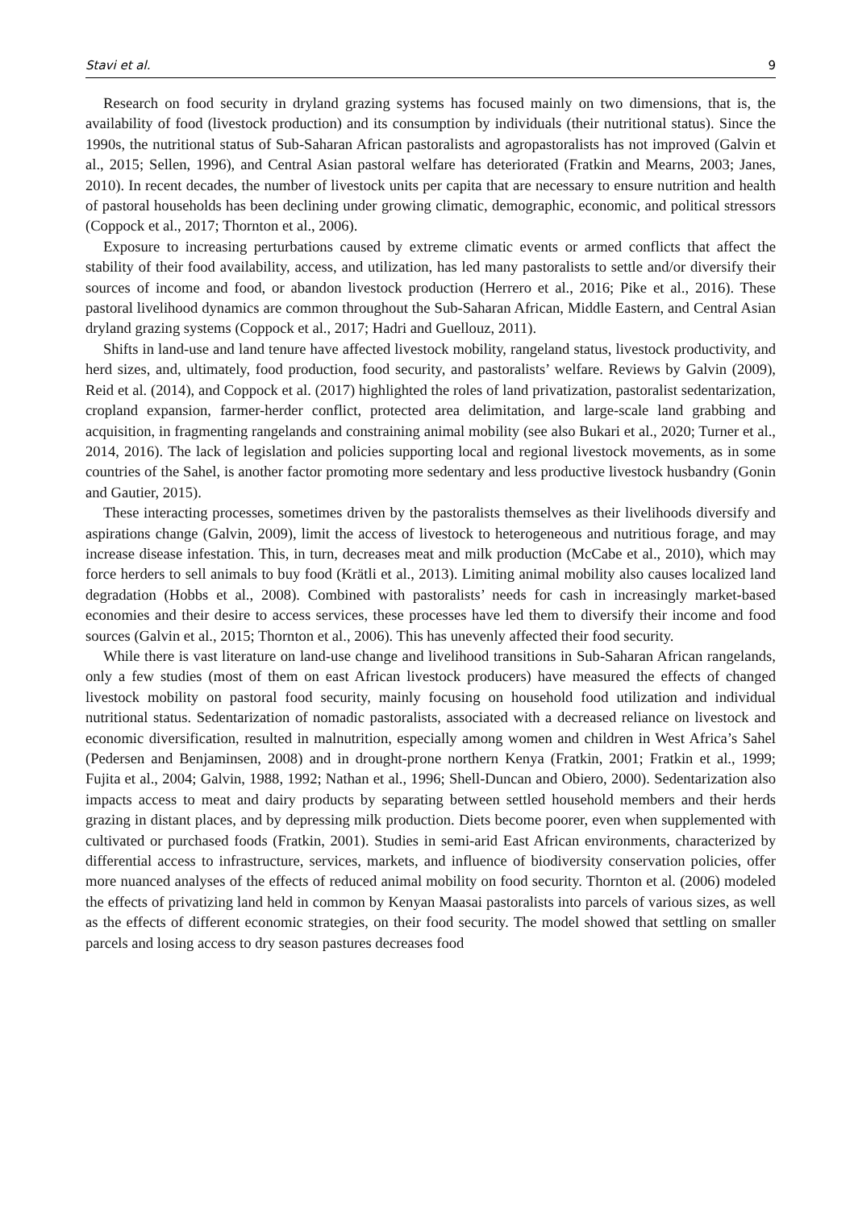Stavi et al. 9
Research on food security in dryland grazing systems has focused mainly on two dimensions, that is, the availability of food (livestock production) and its consumption by individuals (their nutritional status). Since the 1990s, the nutritional status of Sub-Saharan African pastoralists and agropastoralists has not improved (Galvin et al., 2015; Sellen, 1996), and Central Asian pastoral welfare has deteriorated (Fratkin and Mearns, 2003; Janes, 2010). In recent decades, the number of livestock units per capita that are necessary to ensure nutrition and health of pastoral households has been declining under growing climatic, demographic, economic, and political stressors (Coppock et al., 2017; Thornton et al., 2006).
Exposure to increasing perturbations caused by extreme climatic events or armed conflicts that affect the stability of their food availability, access, and utilization, has led many pastoralists to settle and/or diversify their sources of income and food, or abandon livestock production (Herrero et al., 2016; Pike et al., 2016). These pastoral livelihood dynamics are common throughout the Sub-Saharan African, Middle Eastern, and Central Asian dryland grazing systems (Coppock et al., 2017; Hadri and Guellouz, 2011).
Shifts in land-use and land tenure have affected livestock mobility, rangeland status, livestock productivity, and herd sizes, and, ultimately, food production, food security, and pastoralists’ welfare. Reviews by Galvin (2009), Reid et al. (2014), and Coppock et al. (2017) highlighted the roles of land privatization, pastoralist sedentarization, cropland expansion, farmer-herder conflict, protected area delimitation, and large-scale land grabbing and acquisition, in fragmenting rangelands and constraining animal mobility (see also Bukari et al., 2020; Turner et al., 2014, 2016). The lack of legislation and policies supporting local and regional livestock movements, as in some countries of the Sahel, is another factor promoting more sedentary and less productive livestock husbandry (Gonin and Gautier, 2015).
These interacting processes, sometimes driven by the pastoralists themselves as their livelihoods diversify and aspirations change (Galvin, 2009), limit the access of livestock to heterogeneous and nutritious forage, and may increase disease infestation. This, in turn, decreases meat and milk production (McCabe et al., 2010), which may force herders to sell animals to buy food (Krätli et al., 2013). Limiting animal mobility also causes localized land degradation (Hobbs et al., 2008). Combined with pastoralists’ needs for cash in increasingly market-based economies and their desire to access services, these processes have led them to diversify their income and food sources (Galvin et al., 2015; Thornton et al., 2006). This has unevenly affected their food security.
While there is vast literature on land-use change and livelihood transitions in Sub-Saharan African rangelands, only a few studies (most of them on east African livestock producers) have measured the effects of changed livestock mobility on pastoral food security, mainly focusing on household food utilization and individual nutritional status. Sedentarization of nomadic pastoralists, associated with a decreased reliance on livestock and economic diversification, resulted in malnutrition, especially among women and children in West Africa’s Sahel (Pedersen and Benjaminsen, 2008) and in drought-prone northern Kenya (Fratkin, 2001; Fratkin et al., 1999; Fujita et al., 2004; Galvin, 1988, 1992; Nathan et al., 1996; Shell-Duncan and Obiero, 2000). Sedentarization also impacts access to meat and dairy products by separating between settled household members and their herds grazing in distant places, and by depressing milk production. Diets become poorer, even when supplemented with cultivated or purchased foods (Fratkin, 2001). Studies in semi-arid East African environments, characterized by differential access to infrastructure, services, markets, and influence of biodiversity conservation policies, offer more nuanced analyses of the effects of reduced animal mobility on food security. Thornton et al. (2006) modeled the effects of privatizing land held in common by Kenyan Maasai pastoralists into parcels of various sizes, as well as the effects of different economic strategies, on their food security. The model showed that settling on smaller parcels and losing access to dry season pastures decreases food